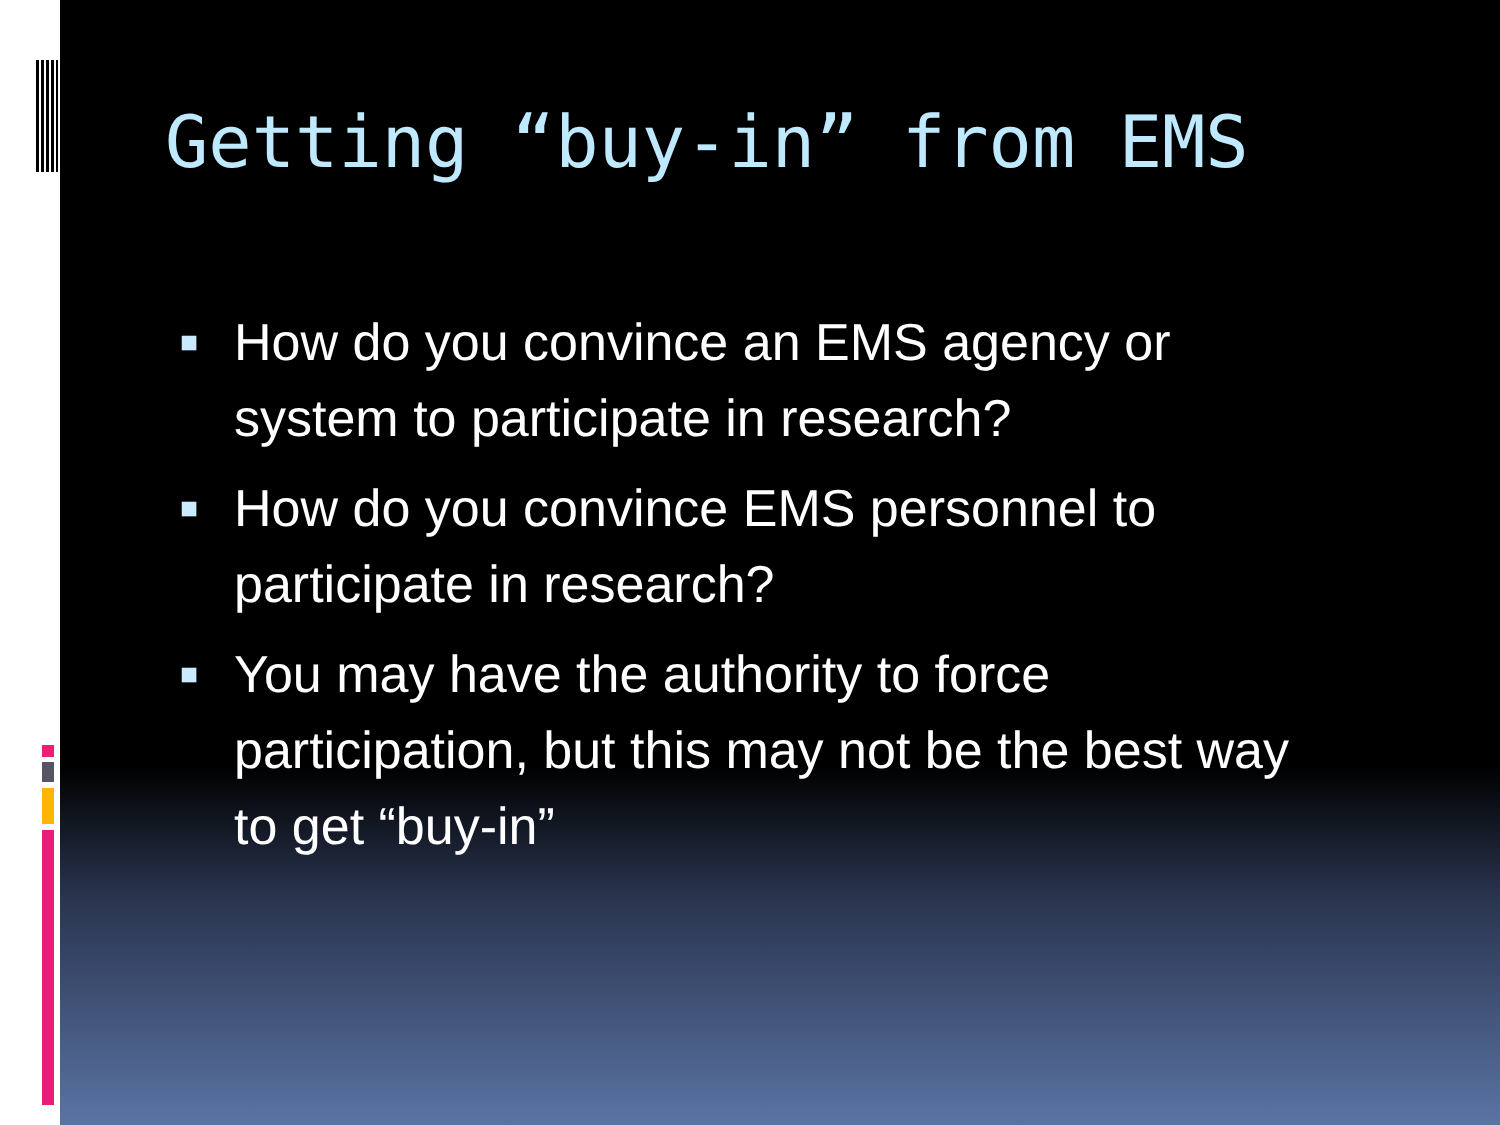Getting “buy-in” from EMS
■ How do you convince an EMS agency or system to participate in research?
■ How do you convince EMS personnel to participate in research?
■ You may have the authority to force participation, but this may not be the best way to get “buy-in”